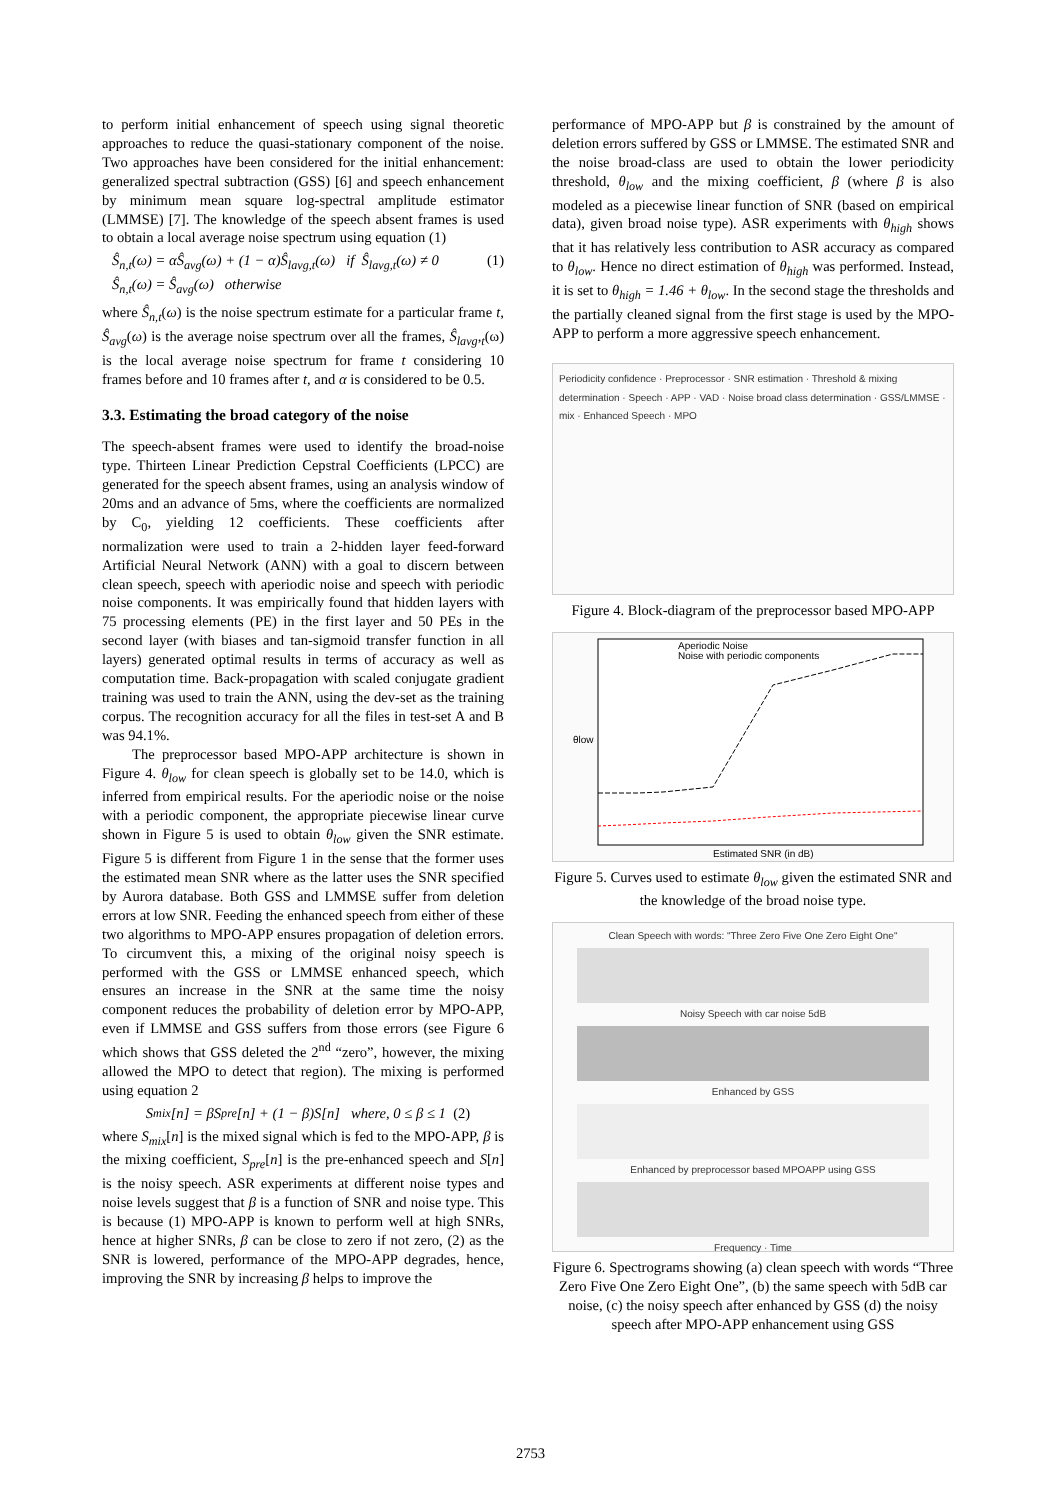to perform initial enhancement of speech using signal theoretic approaches to reduce the quasi-stationary component of the noise. Two approaches have been considered for the initial enhancement: generalized spectral subtraction (GSS) [6] and speech enhancement by minimum mean square log-spectral amplitude estimator (LMMSE) [7]. The knowledge of the speech absent frames is used to obtain a local average noise spectrum using equation (1)
Ŝ<sub>n,t</sub>(ω) = αŜ<sub>avg</sub>(ω) + (1 − α)Ŝ<sub>lavg,t</sub>(ω) if Ŝ<sub>lavg,t</sub>(ω) ≠ 0
Ŝ<sub>n,t</sub>(ω) = Ŝ<sub>avg</sub>(ω) otherwise (1)
where Ŝ<sub>n,t</sub>(ω) is the noise spectrum estimate for a particular frame t, Ŝ<sub>avg</sub>(ω) is the average noise spectrum over all the frames, Ŝ<sub>lavg</sub>,<sub>t</sub>(ω) is the local average noise spectrum for frame t considering 10 frames before and 10 frames after t, and α is considered to be 0.5.
3.3. Estimating the broad category of the noise
The speech-absent frames were used to identify the broad-noise type. Thirteen Linear Prediction Cepstral Coefficients (LPCC) are generated for the speech absent frames, using an analysis window of 20ms and an advance of 5ms, where the coefficients are normalized by C<sub>0</sub>, yielding 12 coefficients. These coefficients after normalization were used to train a 2-hidden layer feed-forward Artificial Neural Network (ANN) with a goal to discern between clean speech, speech with aperiodic noise and speech with periodic noise components. It was empirically found that hidden layers with 75 processing elements (PE) in the first layer and 50 PEs in the second layer (with biases and tan-sigmoid transfer function in all layers) generated optimal results in terms of accuracy as well as computation time. Back-propagation with scaled conjugate gradient training was used to train the ANN, using the dev-set as the training corpus. The recognition accuracy for all the files in test-set A and B was 94.1%.
The preprocessor based MPO-APP architecture is shown in Figure 4. θ<sub>low</sub> for clean speech is globally set to be 14.0, which is inferred from empirical results. For the aperiodic noise or the noise with a periodic component, the appropriate piecewise linear curve shown in Figure 5 is used to obtain θ<sub>low</sub> given the SNR estimate. Figure 5 is different from Figure 1 in the sense that the former uses the estimated mean SNR where as the latter uses the SNR specified by Aurora database. Both GSS and LMMSE suffer from deletion errors at low SNR. Feeding the enhanced speech from either of these two algorithms to MPO-APP ensures propagation of deletion errors. To circumvent this, a mixing of the original noisy speech is performed with the GSS or LMMSE enhanced speech, which ensures an increase in the SNR at the same time the noisy component reduces the probability of deletion error by MPO-APP, even if LMMSE and GSS suffers from those errors (see Figure 6 which shows that GSS deleted the 2<sup>nd</sup> “zero”, however, the mixing allowed the MPO to detect that region). The mixing is performed using equation 2
S<sub>mix</sub>[n] = βS<sub>pre</sub>[n] + (1 − β)S[n] where, 0 ≤ β ≤ 1 (2)
where S<sub>mix</sub>[n] is the mixed signal which is fed to the MPO-APP, β is the mixing coefficient, S<sub>pre</sub>[n] is the pre-enhanced speech and S[n] is the noisy speech. ASR experiments at different noise types and noise levels suggest that β is a function of SNR and noise type. This is because (1) MPO-APP is known to perform well at high SNRs, hence at higher SNRs, β can be close to zero if not zero, (2) as the SNR is lowered, performance of the MPO-APP degrades, hence, improving the SNR by increasing β helps to improve the
performance of MPO-APP but β is constrained by the amount of deletion errors suffered by GSS or LMMSE. The estimated SNR and the noise broad-class are used to obtain the lower periodicity threshold, θ<sub>low</sub> and the mixing coefficient, β (where β is also modeled as a piecewise linear function of SNR (based on empirical data), given broad noise type). ASR experiments with θ<sub>high</sub> shows that it has relatively less contribution to ASR accuracy as compared to θ<sub>low</sub>. Hence no direct estimation of θ<sub>high</sub> was performed. Instead, it is set to θ<sub>high</sub> = 1.46 + θ<sub>low</sub>. In the second stage the thresholds and the partially cleaned signal from the first stage is used by the MPO-APP to perform a more aggressive speech enhancement.
Periodicity confidence · Preprocessor · SNR estimation · Threshold & mixing determination · Speech · APP · VAD · Noise broad class determination · GSS/LMMSE · mix · Enhanced Speech · MPO
Figure 4. Block-diagram of the preprocessor based MPO-APP
Estimated SNR (in dB)
Aperiodic Noise
Noise with periodic components
θlow
Figure 5. Curves used to estimate θ<sub>low</sub> given the estimated SNR and the knowledge of the broad noise type.
Clean Speech with words: "Three Zero Five One Zero Eight One"
Noisy Speech with car noise 5dB
Enhanced by GSS
Enhanced by preprocessor based MPOAPP using GSS
Frequency · Time
Figure 6. Spectrograms showing (a) clean speech with words “Three Zero Five One Zero Eight One”, (b) the same speech with 5dB car noise, (c) the noisy speech after enhanced by GSS (d) the noisy speech after MPO-APP enhancement using GSS
2753